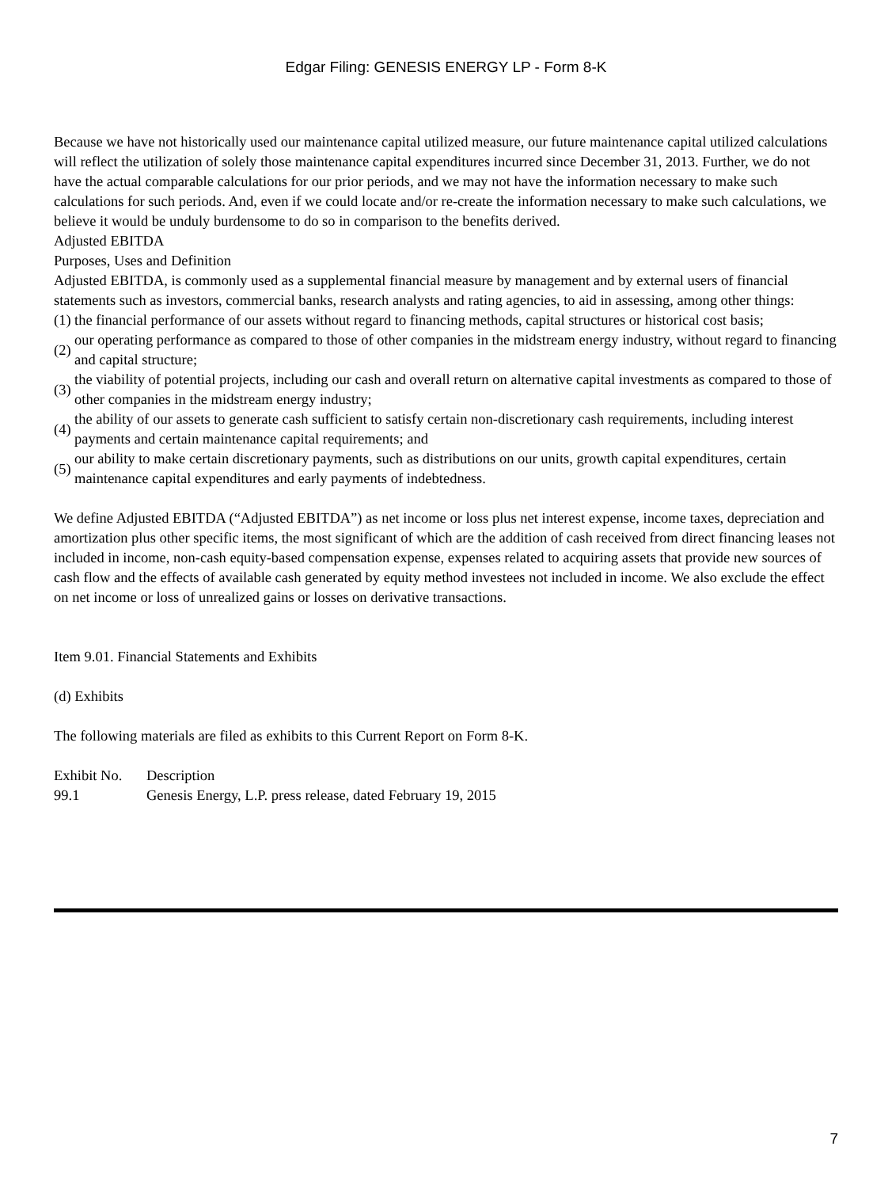Edgar Filing: GENESIS ENERGY LP - Form 8-K
Because we have not historically used our maintenance capital utilized measure, our future maintenance capital utilized calculations will reflect the utilization of solely those maintenance capital expenditures incurred since December 31, 2013. Further, we do not have the actual comparable calculations for our prior periods, and we may not have the information necessary to make such calculations for such periods. And, even if we could locate and/or re-create the information necessary to make such calculations, we believe it would be unduly burdensome to do so in comparison to the benefits derived.
Adjusted EBITDA
Purposes, Uses and Definition
Adjusted EBITDA, is commonly used as a supplemental financial measure by management and by external users of financial statements such as investors, commercial banks, research analysts and rating agencies, to aid in assessing, among other things:
(1) the financial performance of our assets without regard to financing methods, capital structures or historical cost basis;
(2) our operating performance as compared to those of other companies in the midstream energy industry, without regard to financing and capital structure;
(3) the viability of potential projects, including our cash and overall return on alternative capital investments as compared to those of other companies in the midstream energy industry;
(4) the ability of our assets to generate cash sufficient to satisfy certain non-discretionary cash requirements, including interest payments and certain maintenance capital requirements; and
(5) our ability to make certain discretionary payments, such as distributions on our units, growth capital expenditures, certain maintenance capital expenditures and early payments of indebtedness.
We define Adjusted EBITDA (“Adjusted EBITDA”) as net income or loss plus net interest expense, income taxes, depreciation and amortization plus other specific items, the most significant of which are the addition of cash received from direct financing leases not included in income, non-cash equity-based compensation expense, expenses related to acquiring assets that provide new sources of cash flow and the effects of available cash generated by equity method investees not included in income. We also exclude the effect on net income or loss of unrealized gains or losses on derivative transactions.
Item 9.01. Financial Statements and Exhibits
(d) Exhibits
The following materials are filed as exhibits to this Current Report on Form 8-K.
| Exhibit No. | Description |
| 99.1 | Genesis Energy, L.P. press release, dated February 19, 2015 |
7